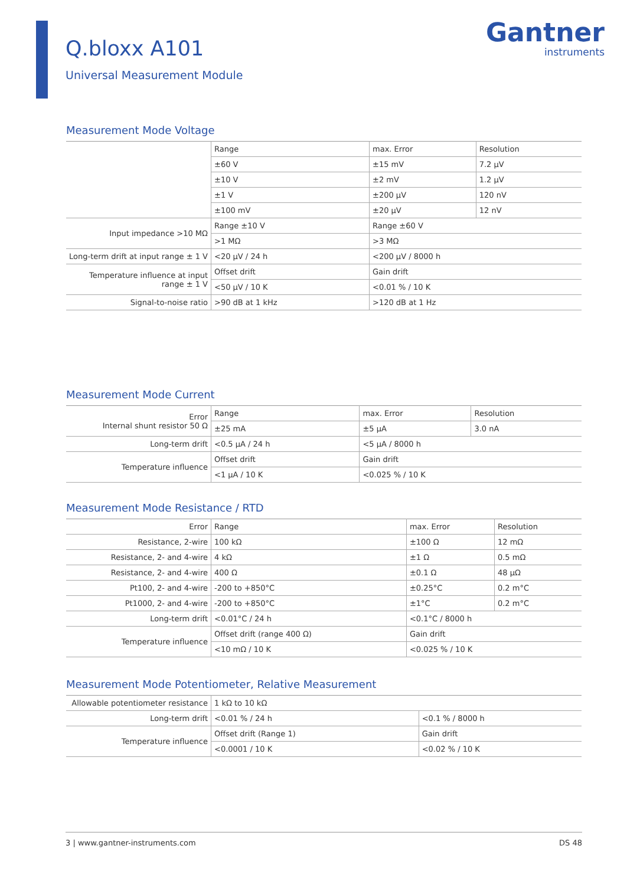Q.bloxx A101
Universal Measurement Module
Gantner
instruments
Measurement Mode Voltage
| | Range | max. Error | Resolution |
| | ±60 V | ±15 mV | 7.2 µV |
| | ±10 V | ±2 mV | 1.2 µV |
| | ±1 V | ±200 µV | 120 nV |
| | ±100 mV | ±20 µV | 12 nV |
| Input impedance >10 MΩ | Range ±10 V | Range ±60 V | |
| | >1 MΩ | >3 MΩ | |
| Long-term drift at input range ± 1 V | <20 µV / 24 h | <200 µV / 8000 h | |
| Temperature influence at input range ± 1 V | Offset drift | Gain drift | |
| | <50 µV / 10 K | <0.01 % / 10 K | |
| Signal-to-noise ratio | >90 dB at 1 kHz | >120 dB at 1 Hz | |
Measurement Mode Current
| Error Internal shunt resistor 50 Ω | Range | max. Error | Resolution |
| | ±25 mA | ±5 µA | 3.0 nA |
| Long-term drift | <0.5 µA / 24 h | <5 µA / 8000 h | |
| Temperature influence | Offset drift | Gain drift | |
| | <1 µA / 10 K | <0.025 % / 10 K | |
Measurement Mode Resistance / RTD
| Error | Range | max. Error | Resolution |
| Resistance, 2-wire | 100 kΩ | ±100 Ω | 12 mΩ |
| Resistance, 2- and 4-wire | 4 kΩ | ±1 Ω | 0.5 mΩ |
| Resistance, 2- and 4-wire | 400 Ω | ±0.1 Ω | 48 µΩ |
| Pt100, 2- and 4-wire | -200 to +850°C | ±0.25°C | 0.2 m°C |
| Pt1000, 2- and 4-wire | -200 to +850°C | ±1°C | 0.2 m°C |
| Long-term drift | <0.01°C / 24 h | <0.1°C / 8000 h | |
| Temperature influence | Offset drift (range 400 Ω) | Gain drift | |
| | <10 mΩ / 10 K | <0.025 % / 10 K | |
Measurement Mode Potentiometer, Relative Measurement
| Allowable potentiometer resistance | 1 kΩ to 10 kΩ | |
| Long-term drift | <0.01 % / 24 h | <0.1 % / 8000 h |
| Temperature influence | Offset drift (Range 1) | Gain drift |
| | <0.0001 / 10 K | <0.02 % / 10 K |
3 | www.gantner-instruments.com DS 48